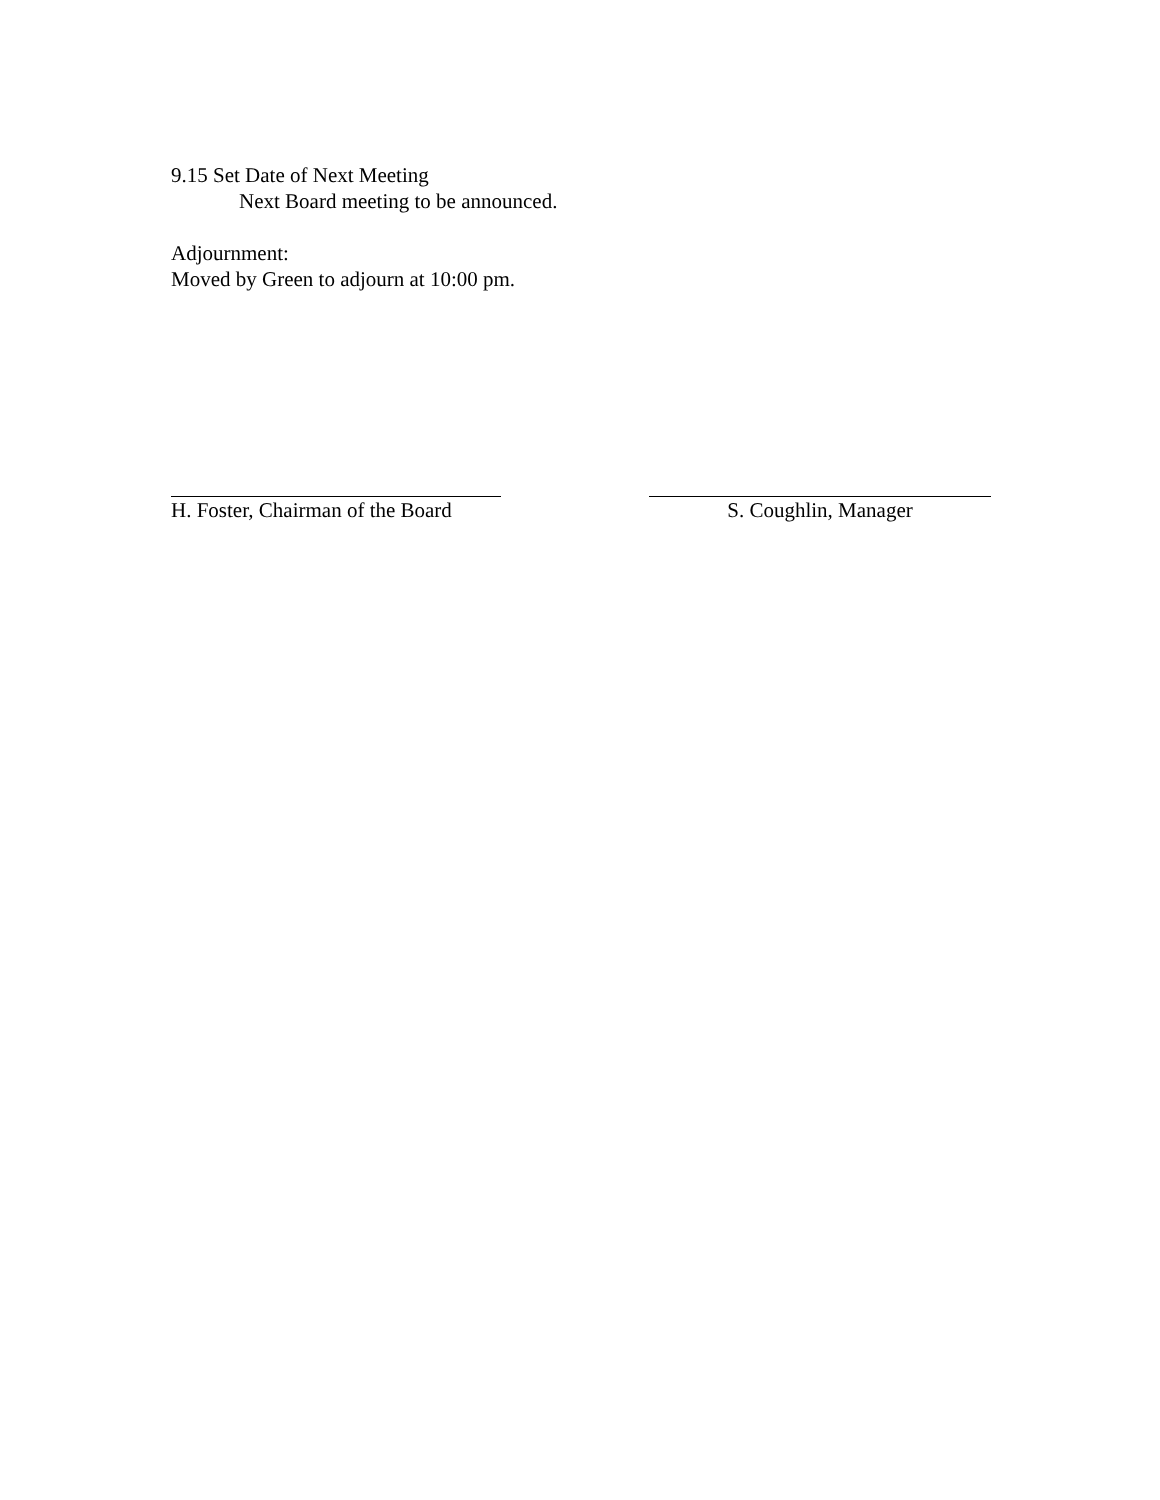9.15 Set Date of Next Meeting
Next Board meeting to be announced.
Adjournment:
Moved by Green to adjourn at 10:00 pm.
H. Foster, Chairman of the Board
S. Coughlin, Manager